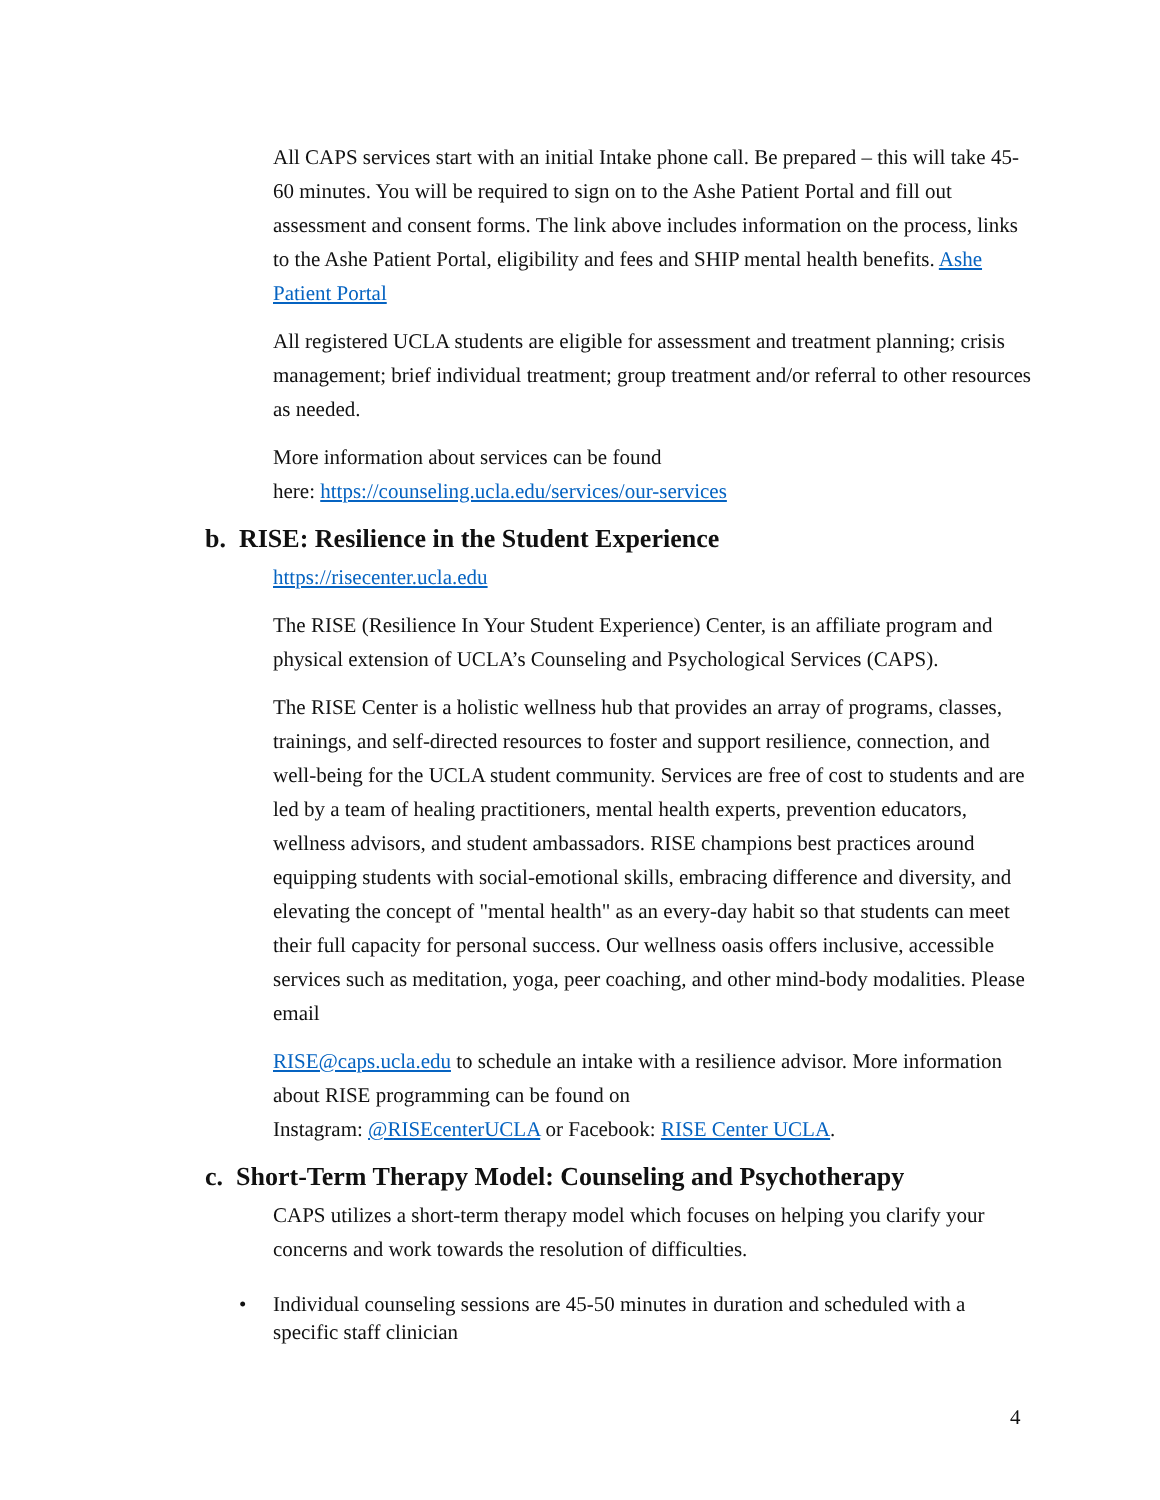All CAPS services start with an initial Intake phone call. Be prepared – this will take 45-60 minutes. You will be required to sign on to the Ashe Patient Portal and fill out assessment and consent forms. The link above includes information on the process, links to the Ashe Patient Portal, eligibility and fees and SHIP mental health benefits. Ashe Patient Portal
All registered UCLA students are eligible for assessment and treatment planning; crisis management; brief individual treatment; group treatment and/or referral to other resources as needed.
More information about services can be found
here: https://counseling.ucla.edu/services/our-services
b. RISE: Resilience in the Student Experience
https://risecenter.ucla.edu
The RISE (Resilience In Your Student Experience) Center, is an affiliate program and physical extension of UCLA’s Counseling and Psychological Services (CAPS).
The RISE Center is a holistic wellness hub that provides an array of programs, classes, trainings, and self-directed resources to foster and support resilience, connection, and well-being for the UCLA student community. Services are free of cost to students and are led by a team of healing practitioners, mental health experts, prevention educators, wellness advisors, and student ambassadors. RISE champions best practices around equipping students with social-emotional skills, embracing difference and diversity, and elevating the concept of "mental health" as an every-day habit so that students can meet their full capacity for personal success. Our wellness oasis offers inclusive, accessible services such as meditation, yoga, peer coaching, and other mind-body modalities. Please email
RISE@caps.ucla.edu to schedule an intake with a resilience advisor. More information about RISE programming can be found on
Instagram: @RISEcenterUCLA or Facebook: RISE Center UCLA.
c. Short-Term Therapy Model: Counseling and Psychotherapy
CAPS utilizes a short-term therapy model which focuses on helping you clarify your concerns and work towards the resolution of difficulties.
• Individual counseling sessions are 45-50 minutes in duration and scheduled with a specific staff clinician
4